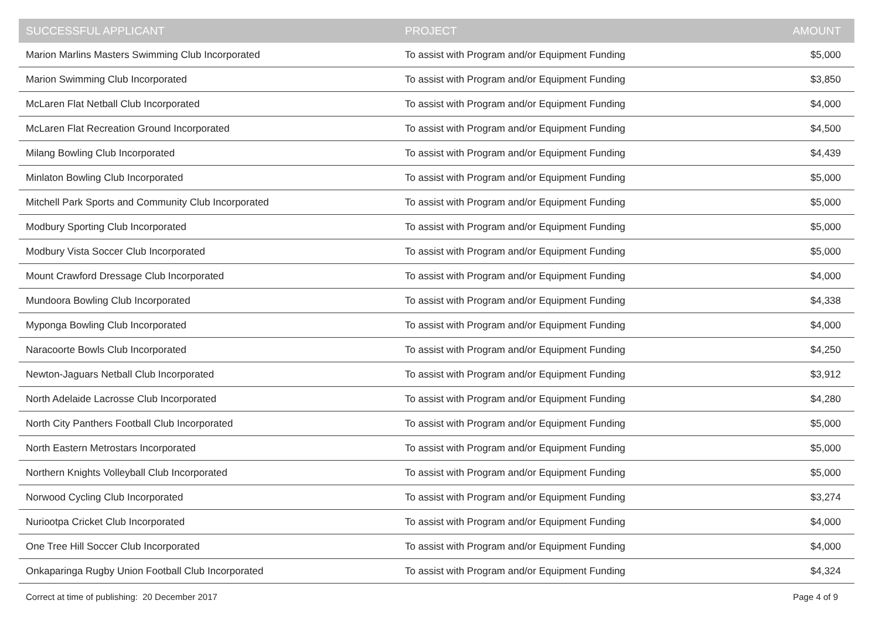| SUCCESSFUL APPLICANT | PROJECT | AMOUNT |
| --- | --- | --- |
| Marion Marlins Masters Swimming Club Incorporated | To assist with Program and/or Equipment Funding | $5,000 |
| Marion Swimming Club Incorporated | To assist with Program and/or Equipment Funding | $3,850 |
| McLaren Flat Netball Club Incorporated | To assist with Program and/or Equipment Funding | $4,000 |
| McLaren Flat Recreation Ground Incorporated | To assist with Program and/or Equipment Funding | $4,500 |
| Milang Bowling Club Incorporated | To assist with Program and/or Equipment Funding | $4,439 |
| Minlaton Bowling Club Incorporated | To assist with Program and/or Equipment Funding | $5,000 |
| Mitchell Park Sports and Community Club Incorporated | To assist with Program and/or Equipment Funding | $5,000 |
| Modbury Sporting Club Incorporated | To assist with Program and/or Equipment Funding | $5,000 |
| Modbury Vista Soccer Club Incorporated | To assist with Program and/or Equipment Funding | $5,000 |
| Mount Crawford Dressage Club Incorporated | To assist with Program and/or Equipment Funding | $4,000 |
| Mundoora Bowling Club Incorporated | To assist with Program and/or Equipment Funding | $4,338 |
| Myponga Bowling Club Incorporated | To assist with Program and/or Equipment Funding | $4,000 |
| Naracoorte Bowls Club Incorporated | To assist with Program and/or Equipment Funding | $4,250 |
| Newton-Jaguars Netball Club Incorporated | To assist with Program and/or Equipment Funding | $3,912 |
| North Adelaide Lacrosse Club Incorporated | To assist with Program and/or Equipment Funding | $4,280 |
| North City Panthers Football Club Incorporated | To assist with Program and/or Equipment Funding | $5,000 |
| North Eastern Metrostars Incorporated | To assist with Program and/or Equipment Funding | $5,000 |
| Northern Knights Volleyball Club Incorporated | To assist with Program and/or Equipment Funding | $5,000 |
| Norwood Cycling Club Incorporated | To assist with Program and/or Equipment Funding | $3,274 |
| Nuriootpa Cricket Club Incorporated | To assist with Program and/or Equipment Funding | $4,000 |
| One Tree Hill Soccer Club Incorporated | To assist with Program and/or Equipment Funding | $4,000 |
| Onkaparinga Rugby Union Football Club Incorporated | To assist with Program and/or Equipment Funding | $4,324 |
Correct at time of publishing: 20 December 2017 Page 4 of 9